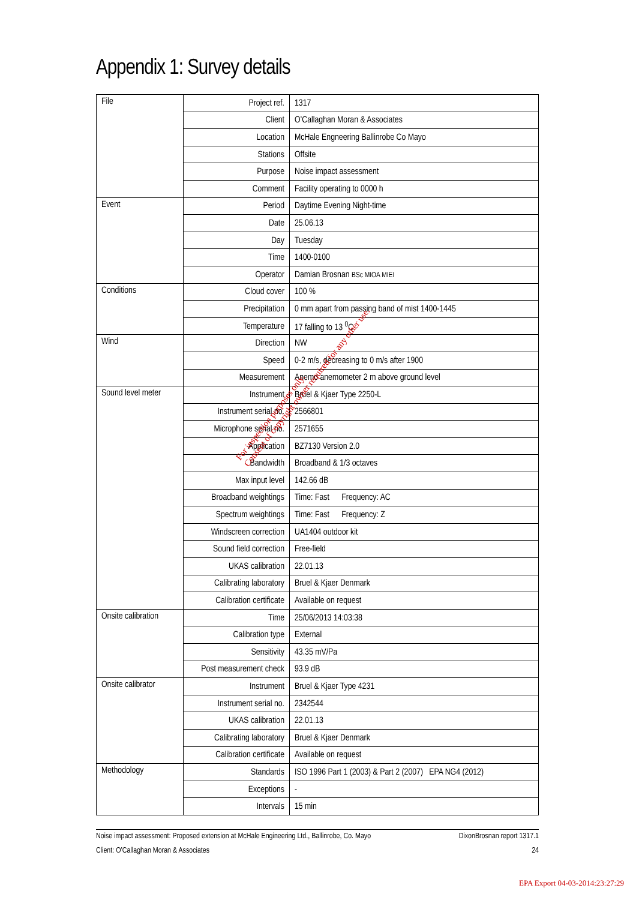Appendix 1: Survey details
| File | Project ref. | 1317 |
| | Client | O’Callaghan Moran & Associates |
| | Location | McHale Engneering Ballinrobe Co Mayo |
| | Stations | Offsite |
| | Purpose | Noise impact assessment |
| | Comment | Facility operating to 0000 h |
| Event | Period | Daytime Evening Night-time |
| | Date | 25.06.13 |
| | Day | Tuesday |
| | Time | 1400-0100 |
| | Operator | Damian Brosnan BSc MIOA MIEI |
| Conditions | Cloud cover | 100 % |
| | Precipitation | 0 mm apart from passing band of mist 1400-1445 |
| | Temperature | 17 falling to 13 <sup>0</sup>C |
| Wind | Direction | NW |
| | Speed | 0-2 m/s, decreasing to 0 m/s after 1900 |
| | Measurement | Anemo anemometer 2 m above ground level |
| Sound level meter | Instrument | Bruel & Kjaer Type 2250-L |
| | Instrument serial no. | 2566801 |
| | Microphone serial no. | 2571655 |
| | Application | BZ7130 Version 2.0 |
| | Bandwidth | Broadband & 1/3 octaves |
| | Max input level | 142.66 dB |
| | Broadband weightings | Time: Fast Frequency: AC |
| | Spectrum weightings | Time: Fast Frequency: Z |
| | Windscreen correction | UA1404 outdoor kit |
| | Sound field correction | Free-field |
| | UKAS calibration | 22.01.13 |
| | Calibrating laboratory | Bruel & Kjaer Denmark |
| | Calibration certificate | Available on request |
| Onsite calibration | Time | 25/06/2013 14:03:38 |
| | Calibration type | External |
| | Sensitivity | 43.35 mV/Pa |
| | Post measurement check | 93.9 dB |
| Onsite calibrator | Instrument | Bruel & Kjaer Type 4231 |
| | Instrument serial no. | 2342544 |
| | UKAS calibration | 22.01.13 |
| | Calibrating laboratory | Bruel & Kjaer Denmark |
| | Calibration certificate | Available on request |
| Methodology | Standards | ISO 1996 Part 1 (2003) & Part 2 (2007) EPA NG4 (2012) |
| | Exceptions | - |
| | Intervals | 15 min |
For inspection purposes only.
Consent of copyright owner required for any other use.
Noise impact assessment: Proposed extension at McHale Engineering Ltd., Ballinrobe, Co. Mayo DixonBrosnan report 1317.1
Client: O’Callaghan Moran & Associates 24
EPA Export 04-03-2014:23:27:29